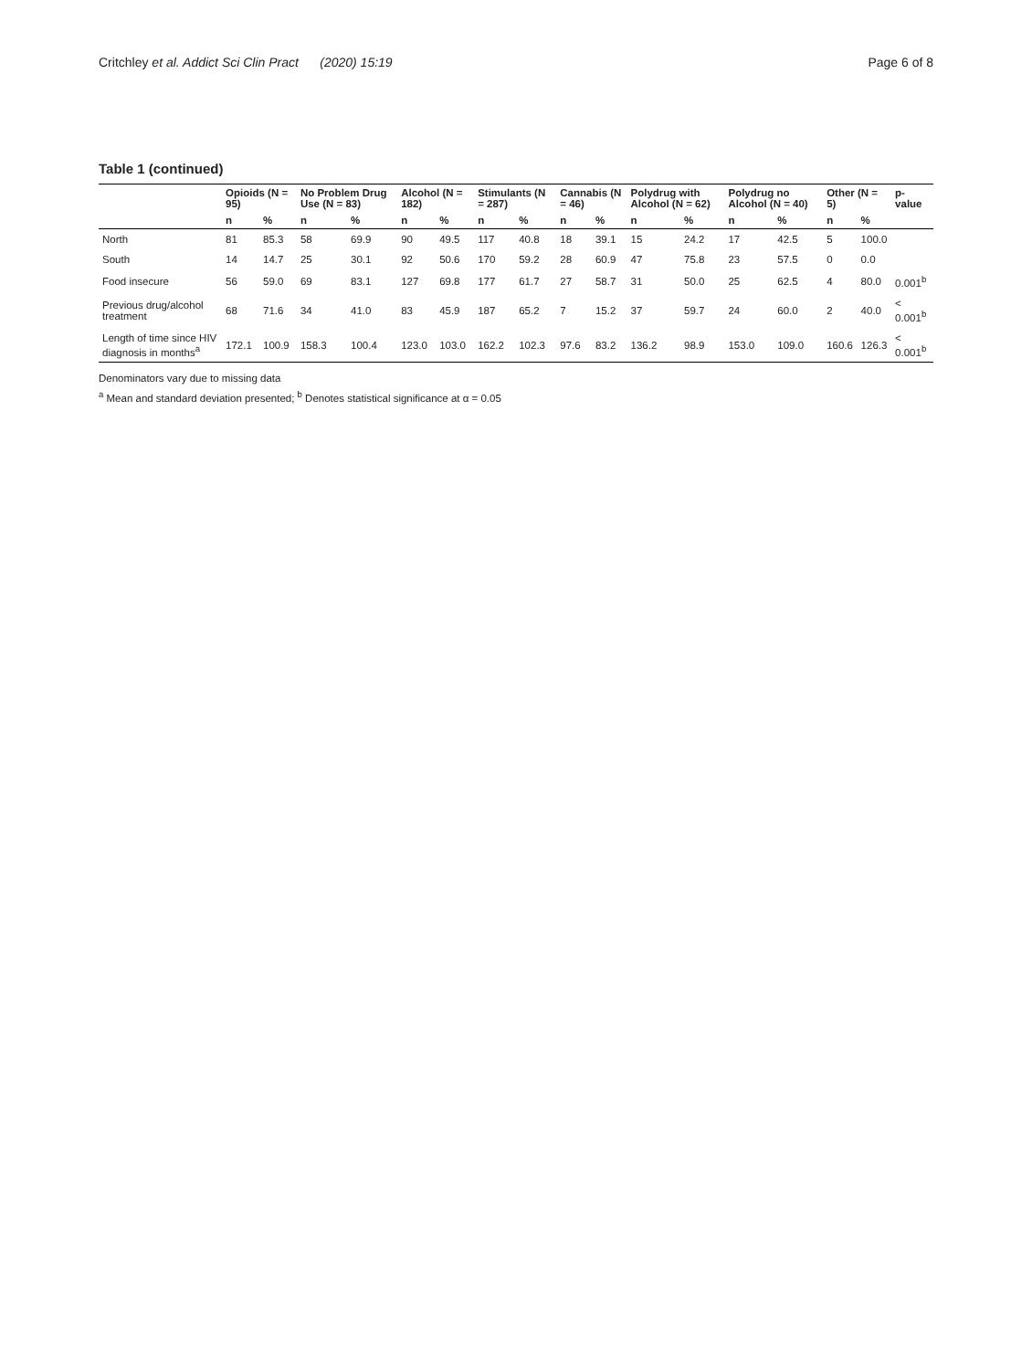Critchley et al. Addict Sci Clin Pract (2020) 15:19 Page 6 of 8
Table 1 (continued)
| | Opioids (N = 95) | | No Problem Drug Use (N = 83) | | Alcohol (N = 182) | | Stimulants (N = 287) | | Cannabis (N = 46) | | Polydrug with Alcohol (N = 62) | | Polydrug no Alcohol (N = 40) | | Other (N = 5) | | p-value |
| --- | --- | --- | --- | --- | --- | --- | --- | --- | --- | --- | --- | --- | --- | --- | --- | --- | --- |
| | n | % | n | % | n | % | n | % | n | % | n | % | n | % | n | % | |
| North | 81 | 85.3 | 58 | 69.9 | 90 | 49.5 | 117 | 40.8 | 18 | 39.1 | 15 | 24.2 | 17 | 42.5 | 5 | 100.0 | |
| South | 14 | 14.7 | 25 | 30.1 | 92 | 50.6 | 170 | 59.2 | 28 | 60.9 | 47 | 75.8 | 23 | 57.5 | 0 | 0.0 | |
| Food insecure | 56 | 59.0 | 69 | 83.1 | 127 | 69.8 | 177 | 61.7 | 27 | 58.7 | 31 | 50.0 | 25 | 62.5 | 4 | 80.0 | 0.001<sup>b</sup> |
| Previous drug/alcohol treatment | 68 | 71.6 | 34 | 41.0 | 83 | 45.9 | 187 | 65.2 | 7 | 15.2 | 37 | 59.7 | 24 | 60.0 | 2 | 40.0 | < 0.001<sup>b</sup> |
| Length of time since HIV diagnosis in months<sup>a</sup> | 172.1 | 100.9 | 158.3 | 100.4 | 123.0 | 103.0 | 162.2 | 102.3 | 97.6 | 83.2 | 136.2 | 98.9 | 153.0 | 109.0 | 160.6 | 126.3 | < 0.001<sup>b</sup> |
Denominators vary due to missing data
<sup>a</sup> Mean and standard deviation presented; <sup>b</sup> Denotes statistical significance at α = 0.05